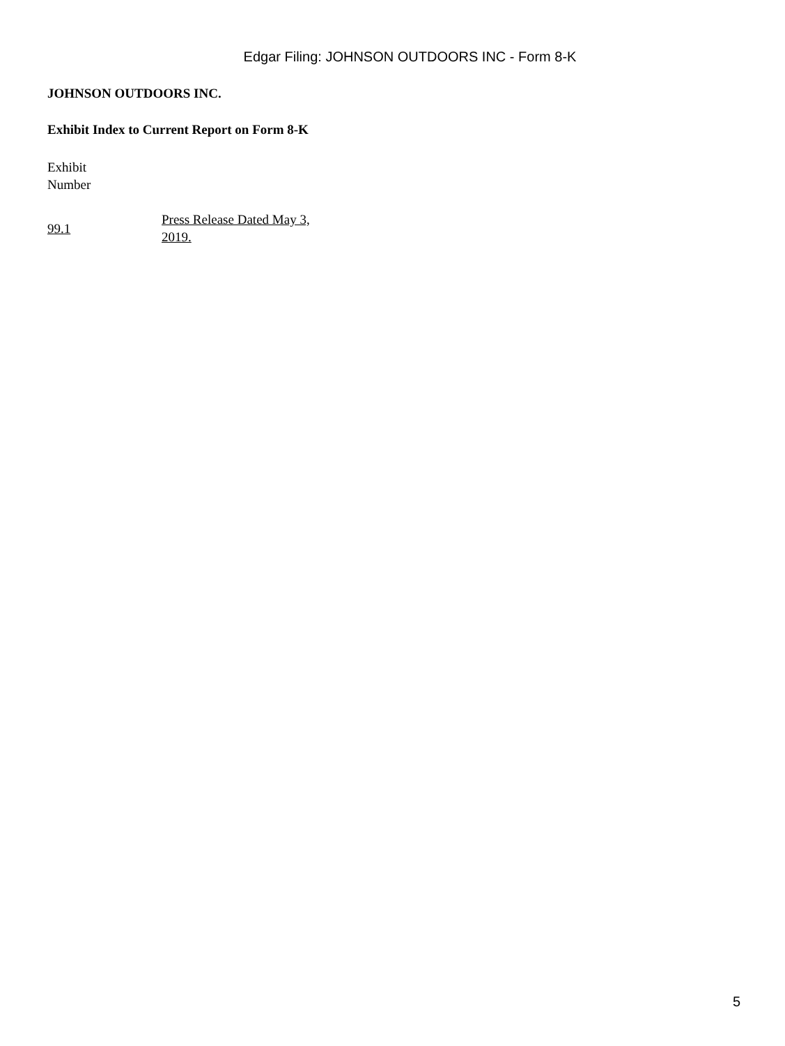Edgar Filing: JOHNSON OUTDOORS INC - Form 8-K
JOHNSON OUTDOORS INC.
Exhibit Index to Current Report on Form 8-K
| Exhibit Number | |
| 99.1 | Press Release Dated May 3, 2019. |
5